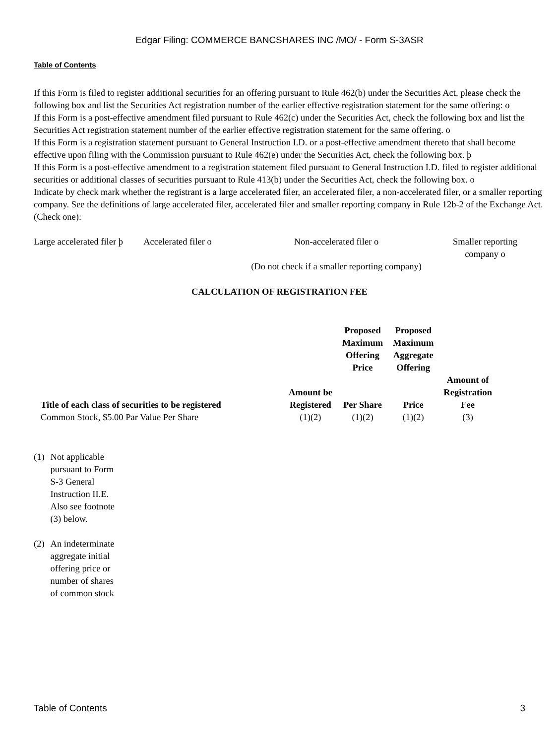Edgar Filing: COMMERCE BANCSHARES INC /MO/ - Form S-3ASR
Table of Contents
If this Form is filed to register additional securities for an offering pursuant to Rule 462(b) under the Securities Act, please check the following box and list the Securities Act registration number of the earlier effective registration statement for the same offering: o
If this Form is a post-effective amendment filed pursuant to Rule 462(c) under the Securities Act, check the following box and list the Securities Act registration statement number of the earlier effective registration statement for the same offering. o
If this Form is a registration statement pursuant to General Instruction I.D. or a post-effective amendment thereto that shall become effective upon filing with the Commission pursuant to Rule 462(e) under the Securities Act, check the following box. þ
If this Form is a post-effective amendment to a registration statement filed pursuant to General Instruction I.D. filed to register additional securities or additional classes of securities pursuant to Rule 413(b) under the Securities Act, check the following box. o
Indicate by check mark whether the registrant is a large accelerated filer, an accelerated filer, a non-accelerated filer, or a smaller reporting company. See the definitions of large accelerated filer, accelerated filer and smaller reporting company in Rule 12b-2 of the Exchange Act. (Check one):
Large accelerated filer þ
Accelerated filer o Non-accelerated filer o
(Do not check if a smaller reporting company)
Smaller reporting company o
CALCULATION OF REGISTRATION FEE
| Title of each class of securities to be registered | Amount be Registered | Proposed Maximum Offering Price Per Share | Proposed Maximum Aggregate Offering Price | Amount of Registration Fee |
| --- | --- | --- | --- | --- |
| Common Stock, $5.00 Par Value Per Share | (1)(2) | (1)(2) | (1)(2) | (3) |
(1) Not applicable pursuant to Form S-3 General Instruction II.E. Also see footnote (3) below.
(2) An indeterminate aggregate initial offering price or number of shares of common stock
Table of Contents 3